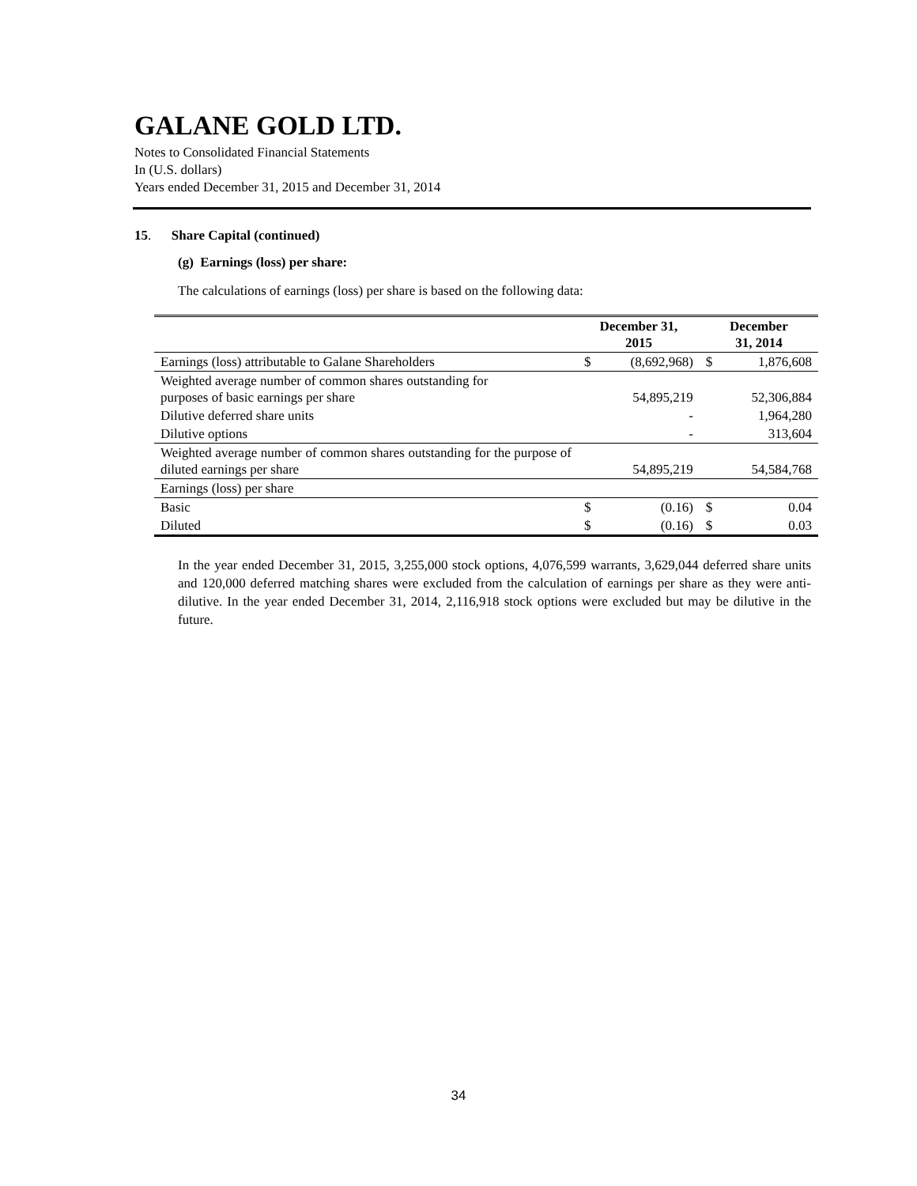GALANE GOLD LTD.
Notes to Consolidated Financial Statements
In (U.S. dollars)
Years ended December 31, 2015 and December 31, 2014
15. Share Capital (continued)
(g) Earnings (loss) per share:
The calculations of earnings (loss) per share is based on the following data:
| | December 31, 2015 | | December 31, 2014 | |
| --- | --- | --- | --- | --- |
| Earnings (loss) attributable to Galane Shareholders | $ | (8,692,968) | $ | 1,876,608 |
| Weighted average number of common shares outstanding for purposes of basic earnings per share | | 54,895,219 | | 52,306,884 |
| Dilutive deferred share units | | - | | 1,964,280 |
| Dilutive options | | - | | 313,604 |
| Weighted average number of common shares outstanding for the purpose of diluted earnings per share | | 54,895,219 | | 54,584,768 |
| Earnings (loss) per share | | | | |
| Basic | $ | (0.16) | $ | 0.04 |
| Diluted | $ | (0.16) | $ | 0.03 |
In the year ended December 31, 2015, 3,255,000 stock options, 4,076,599 warrants, 3,629,044 deferred share units and 120,000 deferred matching shares were excluded from the calculation of earnings per share as they were anti-dilutive. In the year ended December 31, 2014, 2,116,918 stock options were excluded but may be dilutive in the future.
34